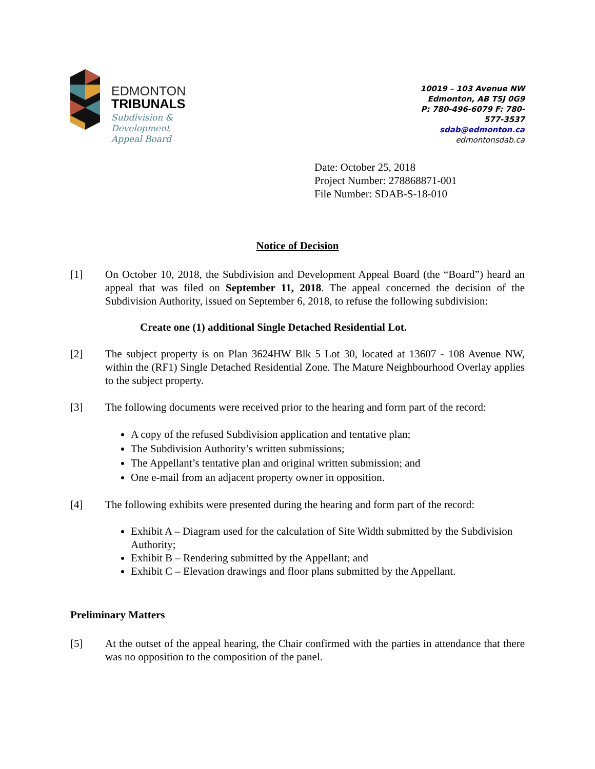EDMONTON
TRIBUNALS
Subdivision &
Development
Appeal Board
10019 – 103 Avenue NW
Edmonton, AB T5J 0G9
P: 780-496-6079 F: 780-577-3537
sdab@edmonton.ca
edmontonsdab.ca
Date: October 25, 2018
Project Number: 278868871-001
File Number: SDAB-S-18-010
Notice of Decision
[1] On October 10, 2018, the Subdivision and Development Appeal Board (the “Board”) heard an appeal that was filed on September 11, 2018. The appeal concerned the decision of the Subdivision Authority, issued on September 6, 2018, to refuse the following subdivision:
Create one (1) additional Single Detached Residential Lot.
[2] The subject property is on Plan 3624HW Blk 5 Lot 30, located at 13607 - 108 Avenue NW, within the (RF1) Single Detached Residential Zone. The Mature Neighbourhood Overlay applies to the subject property.
[3] The following documents were received prior to the hearing and form part of the record:
A copy of the refused Subdivision application and tentative plan;
The Subdivision Authority’s written submissions;
The Appellant’s tentative plan and original written submission; and
One e-mail from an adjacent property owner in opposition.
[4] The following exhibits were presented during the hearing and form part of the record:
Exhibit A – Diagram used for the calculation of Site Width submitted by the Subdivision Authority;
Exhibit B – Rendering submitted by the Appellant; and
Exhibit C – Elevation drawings and floor plans submitted by the Appellant.
Preliminary Matters
[5] At the outset of the appeal hearing, the Chair confirmed with the parties in attendance that there was no opposition to the composition of the panel.